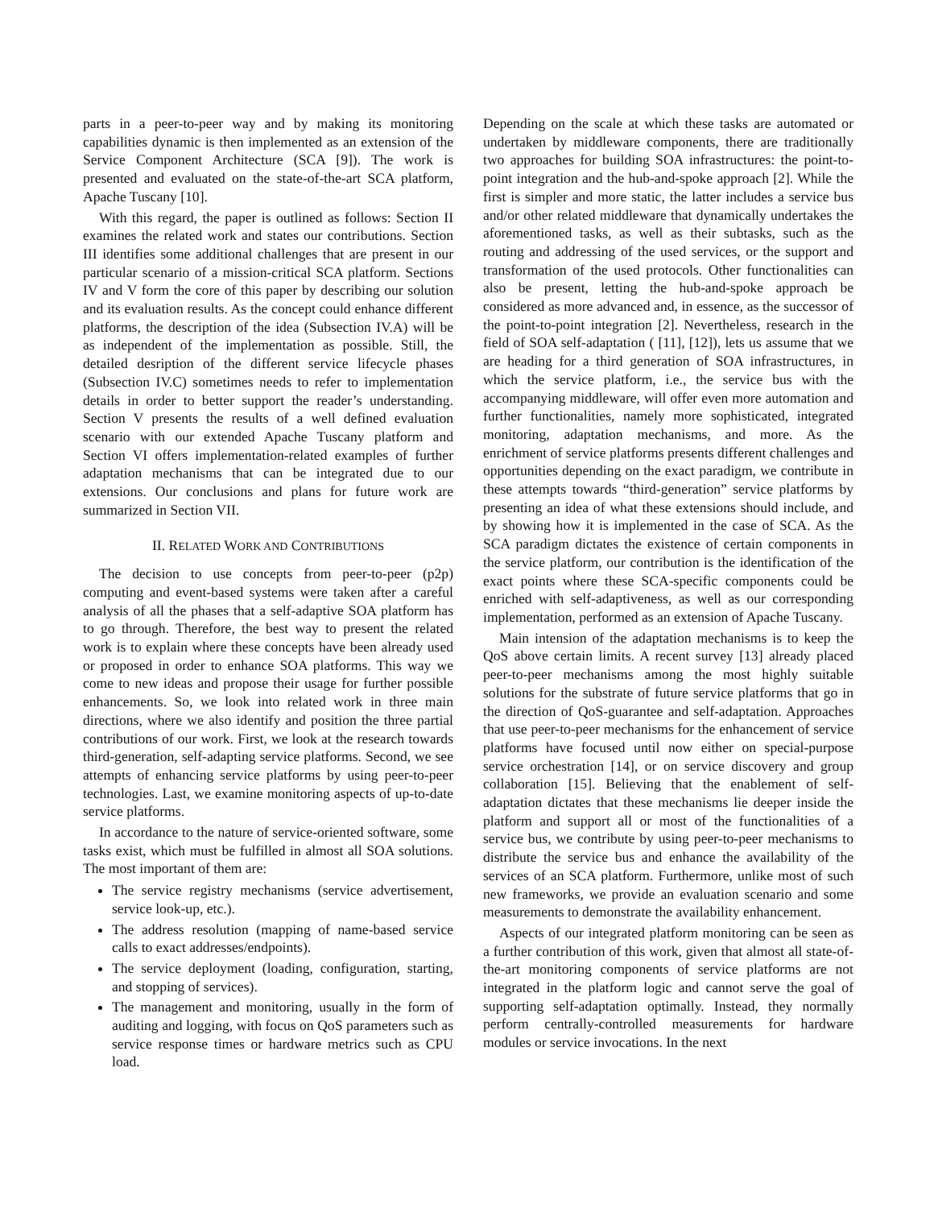parts in a peer-to-peer way and by making its monitoring capabilities dynamic is then implemented as an extension of the Service Component Architecture (SCA [9]). The work is presented and evaluated on the state-of-the-art SCA platform, Apache Tuscany [10].
With this regard, the paper is outlined as follows: Section II examines the related work and states our contributions. Section III identifies some additional challenges that are present in our particular scenario of a mission-critical SCA platform. Sections IV and V form the core of this paper by describing our solution and its evaluation results. As the concept could enhance different platforms, the description of the idea (Subsection IV.A) will be as independent of the implementation as possible. Still, the detailed desription of the different service lifecycle phases (Subsection IV.C) sometimes needs to refer to implementation details in order to better support the reader’s understanding. Section V presents the results of a well defined evaluation scenario with our extended Apache Tuscany platform and Section VI offers implementation-related examples of further adaptation mechanisms that can be integrated due to our extensions. Our conclusions and plans for future work are summarized in Section VII.
II. RELATED WORK AND CONTRIBUTIONS
The decision to use concepts from peer-to-peer (p2p) computing and event-based systems were taken after a careful analysis of all the phases that a self-adaptive SOA platform has to go through. Therefore, the best way to present the related work is to explain where these concepts have been already used or proposed in order to enhance SOA platforms. This way we come to new ideas and propose their usage for further possible enhancements. So, we look into related work in three main directions, where we also identify and position the three partial contributions of our work. First, we look at the research towards third-generation, self-adapting service platforms. Second, we see attempts of enhancing service platforms by using peer-to-peer technologies. Last, we examine monitoring aspects of up-to-date service platforms.
In accordance to the nature of service-oriented software, some tasks exist, which must be fulfilled in almost all SOA solutions. The most important of them are:
The service registry mechanisms (service advertisement, service look-up, etc.).
The address resolution (mapping of name-based service calls to exact addresses/endpoints).
The service deployment (loading, configuration, starting, and stopping of services).
The management and monitoring, usually in the form of auditing and logging, with focus on QoS parameters such as service response times or hardware metrics such as CPU load.
Depending on the scale at which these tasks are automated or undertaken by middleware components, there are traditionally two approaches for building SOA infrastructures: the point-to-point integration and the hub-and-spoke approach [2]. While the first is simpler and more static, the latter includes a service bus and/or other related middleware that dynamically undertakes the aforementioned tasks, as well as their subtasks, such as the routing and addressing of the used services, or the support and transformation of the used protocols. Other functionalities can also be present, letting the hub-and-spoke approach be considered as more advanced and, in essence, as the successor of the point-to-point integration [2]. Nevertheless, research in the field of SOA self-adaptation ( [11], [12]), lets us assume that we are heading for a third generation of SOA infrastructures, in which the service platform, i.e., the service bus with the accompanying middleware, will offer even more automation and further functionalities, namely more sophisticated, integrated monitoring, adaptation mechanisms, and more. As the enrichment of service platforms presents different challenges and opportunities depending on the exact paradigm, we contribute in these attempts towards “third-generation” service platforms by presenting an idea of what these extensions should include, and by showing how it is implemented in the case of SCA. As the SCA paradigm dictates the existence of certain components in the service platform, our contribution is the identification of the exact points where these SCA-specific components could be enriched with self-adaptiveness, as well as our corresponding implementation, performed as an extension of Apache Tuscany.
Main intension of the adaptation mechanisms is to keep the QoS above certain limits. A recent survey [13] already placed peer-to-peer mechanisms among the most highly suitable solutions for the substrate of future service platforms that go in the direction of QoS-guarantee and self-adaptation. Approaches that use peer-to-peer mechanisms for the enhancement of service platforms have focused until now either on special-purpose service orchestration [14], or on service discovery and group collaboration [15]. Believing that the enablement of self-adaptation dictates that these mechanisms lie deeper inside the platform and support all or most of the functionalities of a service bus, we contribute by using peer-to-peer mechanisms to distribute the service bus and enhance the availability of the services of an SCA platform. Furthermore, unlike most of such new frameworks, we provide an evaluation scenario and some measurements to demonstrate the availability enhancement.
Aspects of our integrated platform monitoring can be seen as a further contribution of this work, given that almost all state-of-the-art monitoring components of service platforms are not integrated in the platform logic and cannot serve the goal of supporting self-adaptation optimally. Instead, they normally perform centrally-controlled measurements for hardware modules or service invocations. In the next